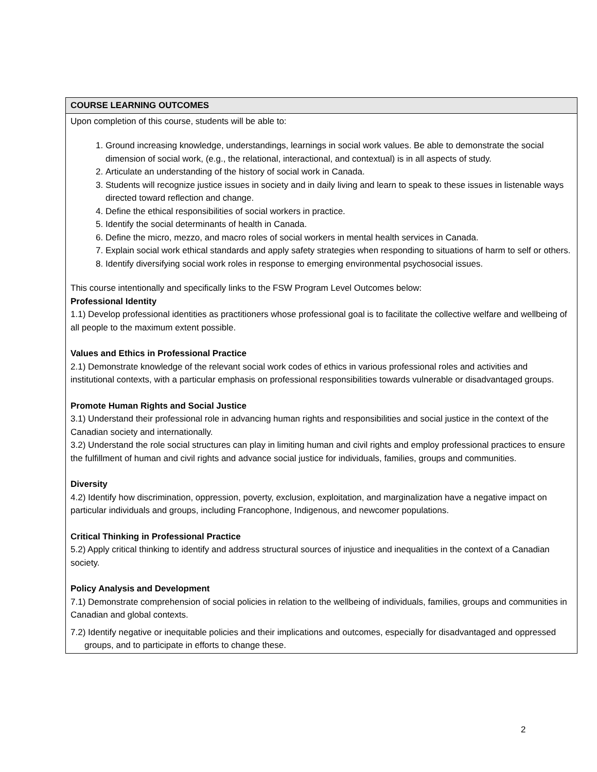| COURSE LEARNING OUTCOMES |
| --- |
| Upon completion of this course, students will be able to: 1. Ground increasing knowledge, understandings, learnings in social work values. Be able to demonstrate the social dimension of social work, (e.g., the relational, interactional, and contextual) is in all aspects of study. 2. Articulate an understanding of the history of social work in Canada. 3. Students will recognize justice issues in society and in daily living and learn to speak to these issues in listenable ways directed toward reflection and change. 4. Define the ethical responsibilities of social workers in practice. 5. Identify the social determinants of health in Canada. 6. Define the micro, mezzo, and macro roles of social workers in mental health services in Canada. 7. Explain social work ethical standards and apply safety strategies when responding to situations of harm to self or others. 8. Identify diversifying social work roles in response to emerging environmental psychosocial issues. This course intentionally and specifically links to the FSW Program Level Outcomes below: Professional Identity 1.1) Develop professional identities as practitioners whose professional goal is to facilitate the collective welfare and wellbeing of all people to the maximum extent possible. Values and Ethics in Professional Practice 2.1) Demonstrate knowledge of the relevant social work codes of ethics in various professional roles and activities and institutional contexts, with a particular emphasis on professional responsibilities towards vulnerable or disadvantaged groups. Promote Human Rights and Social Justice 3.1) Understand their professional role in advancing human rights and responsibilities and social justice in the context of the Canadian society and internationally. 3.2) Understand the role social structures can play in limiting human and civil rights and employ professional practices to ensure the fulfillment of human and civil rights and advance social justice for individuals, families, groups and communities. Diversity 4.2) Identify how discrimination, oppression, poverty, exclusion, exploitation, and marginalization have a negative impact on particular individuals and groups, including Francophone, Indigenous, and newcomer populations. Critical Thinking in Professional Practice 5.2) Apply critical thinking to identify and address structural sources of injustice and inequalities in the context of a Canadian society. Policy Analysis and Development 7.1) Demonstrate comprehension of social policies in relation to the wellbeing of individuals, families, groups and communities in Canadian and global contexts. 7.2) Identify negative or inequitable policies and their implications and outcomes, especially for disadvantaged and oppressed groups, and to participate in efforts to change these. |
2